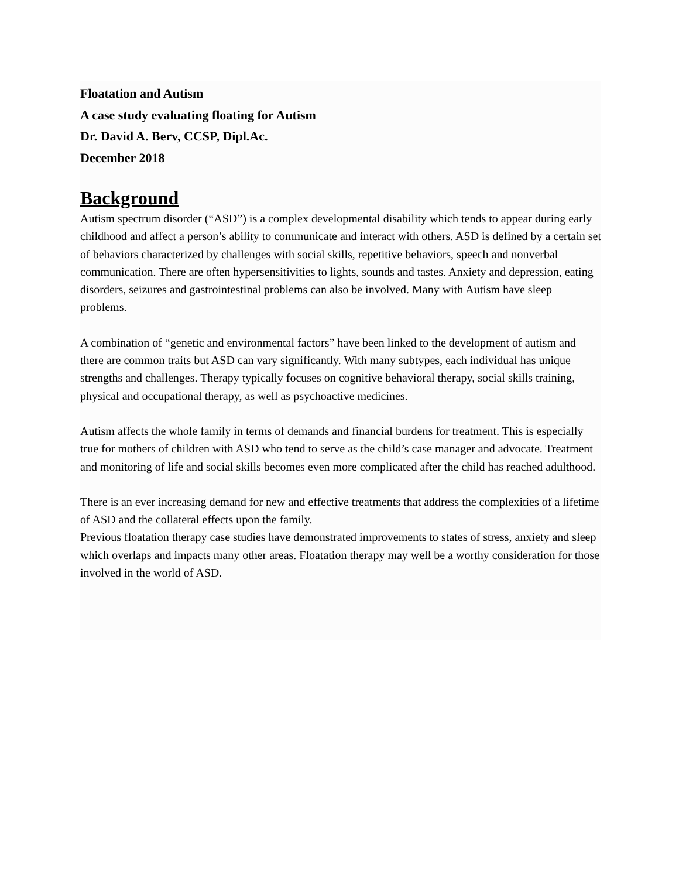Floatation and Autism
A case study evaluating floating for Autism
Dr. David A. Berv, CCSP, Dipl.Ac.
December 2018
Background
Autism spectrum disorder (“ASD”) is a complex developmental disability which tends to appear during early childhood and affect a person’s ability to communicate and interact with others. ASD is defined by a certain set of behaviors characterized by challenges with social skills, repetitive behaviors, speech and nonverbal communication. There are often hypersensitivities to lights, sounds and tastes. Anxiety and depression, eating disorders, seizures and gastrointestinal problems can also be involved. Many with Autism have sleep problems.
A combination of “genetic and environmental factors” have been linked to the development of autism and there are common traits but ASD can vary significantly. With many subtypes, each individual has unique strengths and challenges. Therapy typically focuses on cognitive behavioral therapy, social skills training, physical and occupational therapy, as well as psychoactive medicines.
Autism affects the whole family in terms of demands and financial burdens for treatment. This is especially true for mothers of children with ASD who tend to serve as the child’s case manager and advocate. Treatment and monitoring of life and social skills becomes even more complicated after the child has reached adulthood.
There is an ever increasing demand for new and effective treatments that address the complexities of a lifetime of ASD and the collateral effects upon the family.
Previous floatation therapy case studies have demonstrated improvements to states of stress, anxiety and sleep which overlaps and impacts many other areas. Floatation therapy may well be a worthy consideration for those involved in the world of ASD.